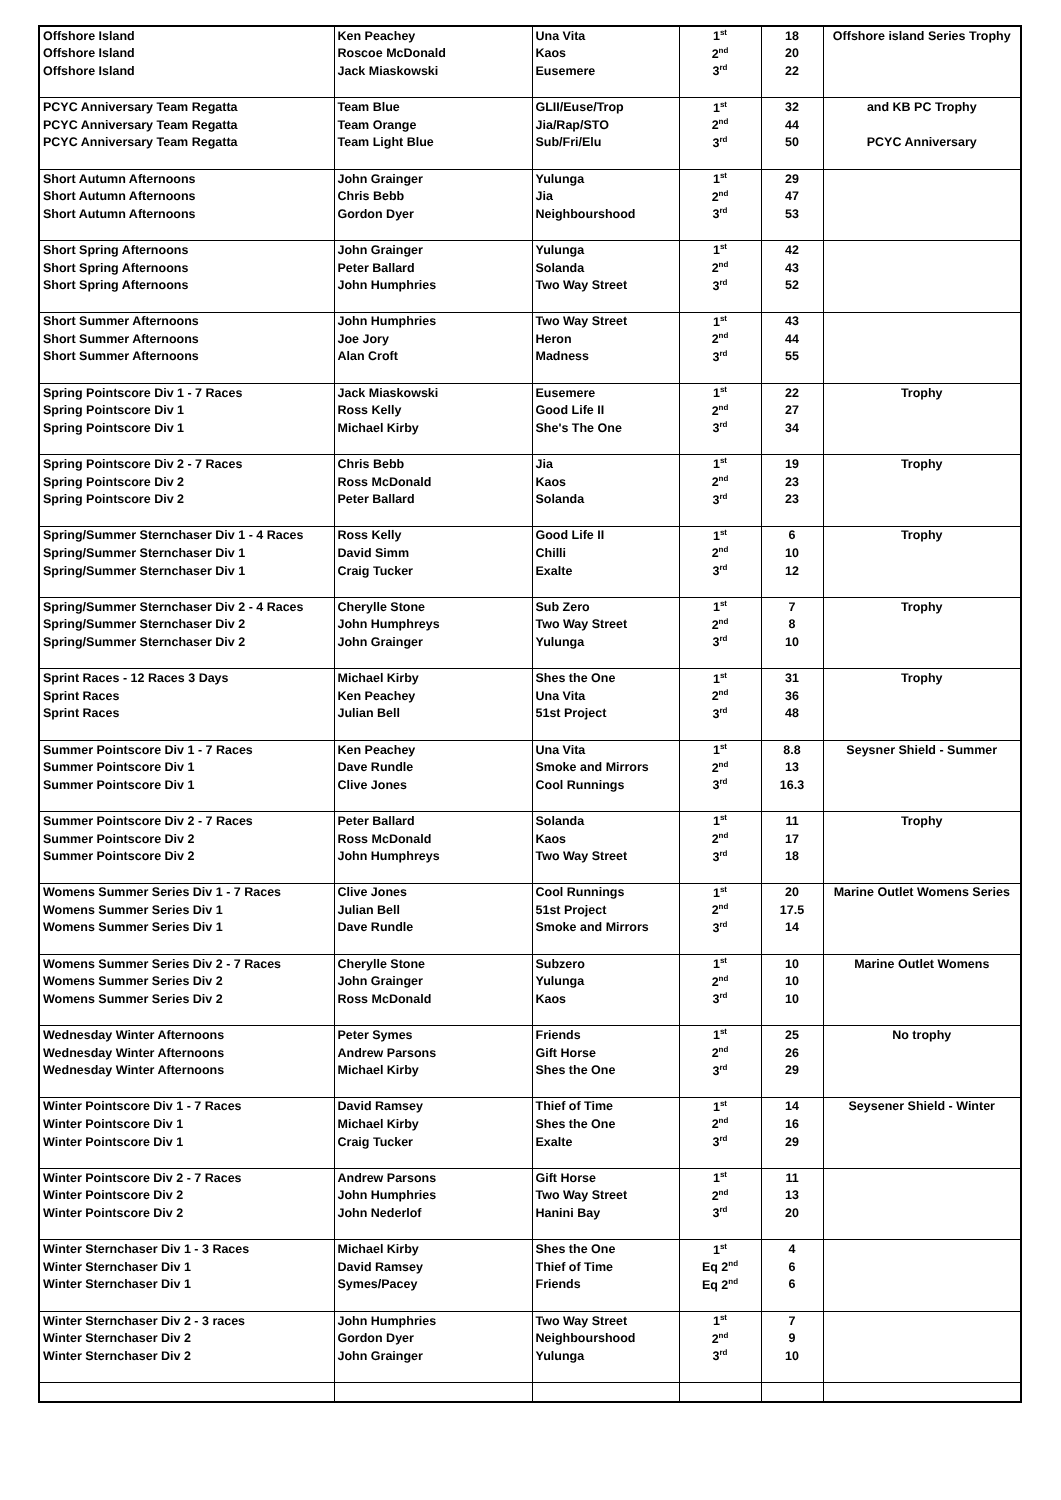| Offshore Island | Ken Peachey | Una Vita | 1<sup>st</sup> | 18 | Offshore island Series Trophy |
| Offshore Island | Roscoe McDonald | Kaos | 2<sup>nd</sup> | 20 | |
| Offshore Island | Jack Miaskowski | Eusemere | 3<sup>rd</sup> | 22 | |
| PCYC Anniversary Team Regatta | Team Blue | GLII/Euse/Trop | 1<sup>st</sup> | 32 | and KB PC Trophy |
| PCYC Anniversary Team Regatta | Team Orange | Jia/Rap/STO | 2<sup>nd</sup> | 44 | |
| PCYC Anniversary Team Regatta | Team Light Blue | Sub/Fri/Elu | 3<sup>rd</sup> | 50 | PCYC Anniversary |
| Short Autumn Afternoons | John Grainger | Yulunga | 1<sup>st</sup> | 29 | |
| Short Autumn Afternoons | Chris Bebb | Jia | 2<sup>nd</sup> | 47 | |
| Short Autumn Afternoons | Gordon Dyer | Neighbourshood | 3<sup>rd</sup> | 53 | |
| Short Spring Afternoons | John Grainger | Yulunga | 1<sup>st</sup> | 42 | |
| Short Spring Afternoons | Peter Ballard | Solanda | 2<sup>nd</sup> | 43 | |
| Short Spring Afternoons | John Humphries | Two Way Street | 3<sup>rd</sup> | 52 | |
| Short Summer Afternoons | John Humphries | Two Way Street | 1<sup>st</sup> | 43 | |
| Short Summer Afternoons | Joe Jory | Heron | 2<sup>nd</sup> | 44 | |
| Short Summer Afternoons | Alan Croft | Madness | 3<sup>rd</sup> | 55 | |
| Spring Pointscore Div 1 - 7 Races | Jack Miaskowski | Eusemere | 1<sup>st</sup> | 22 | Trophy |
| Spring Pointscore Div 1 | Ross Kelly | Good Life II | 2<sup>nd</sup> | 27 | |
| Spring Pointscore Div 1 | Michael Kirby | She's The One | 3<sup>rd</sup> | 34 | |
| Spring Pointscore Div 2 - 7 Races | Chris Bebb | Jia | 1<sup>st</sup> | 19 | Trophy |
| Spring Pointscore Div 2 | Ross McDonald | Kaos | 2<sup>nd</sup> | 23 | |
| Spring Pointscore Div 2 | Peter Ballard | Solanda | 3<sup>rd</sup> | 23 | |
| Spring/Summer Sternchaser Div 1 - 4 Races | Ross Kelly | Good Life II | 1<sup>st</sup> | 6 | Trophy |
| Spring/Summer Sternchaser Div 1 | David Simm | Chilli | 2<sup>nd</sup> | 10 | |
| Spring/Summer Sternchaser Div 1 | Craig Tucker | Exalte | 3<sup>rd</sup> | 12 | |
| Spring/Summer Sternchaser Div 2 - 4 Races | Cherylle Stone | Sub Zero | 1<sup>st</sup> | 7 | Trophy |
| Spring/Summer Sternchaser Div 2 | John Humphreys | Two Way Street | 2<sup>nd</sup> | 8 | |
| Spring/Summer Sternchaser Div 2 | John Grainger | Yulunga | 3<sup>rd</sup> | 10 | |
| Sprint Races - 12 Races 3 Days | Michael Kirby | Shes the One | 1<sup>st</sup> | 31 | Trophy |
| Sprint Races | Ken Peachey | Una Vita | 2<sup>nd</sup> | 36 | |
| Sprint Races | Julian Bell | 51st Project | 3<sup>rd</sup> | 48 | |
| Summer Pointscore Div 1 - 7 Races | Ken Peachey | Una Vita | 1<sup>st</sup> | 8.8 | Seysner Shield - Summer |
| Summer Pointscore Div 1 | Dave Rundle | Smoke and Mirrors | 2<sup>nd</sup> | 13 | |
| Summer Pointscore Div 1 | Clive Jones | Cool Runnings | 3<sup>rd</sup> | 16.3 | |
| Summer Pointscore Div 2 - 7 Races | Peter Ballard | Solanda | 1<sup>st</sup> | 11 | Trophy |
| Summer Pointscore Div 2 | Ross McDonald | Kaos | 2<sup>nd</sup> | 17 | |
| Summer Pointscore Div 2 | John Humphreys | Two Way Street | 3<sup>rd</sup> | 18 | |
| Womens Summer Series Div 1 - 7 Races | Clive Jones | Cool Runnings | 1<sup>st</sup> | 20 | Marine Outlet Womens Series |
| Womens Summer Series Div 1 | Julian Bell | 51st Project | 2<sup>nd</sup> | 17.5 | |
| Womens Summer Series Div 1 | Dave Rundle | Smoke and Mirrors | 3<sup>rd</sup> | 14 | |
| Womens Summer Series Div 2 - 7 Races | Cherylle Stone | Subzero | 1<sup>st</sup> | 10 | Marine Outlet Womens |
| Womens Summer Series Div 2 | John Grainger | Yulunga | 2<sup>nd</sup> | 10 | |
| Womens Summer Series Div 2 | Ross McDonald | Kaos | 3<sup>rd</sup> | 10 | |
| Wednesday Winter Afternoons | Peter Symes | Friends | 1<sup>st</sup> | 25 | No trophy |
| Wednesday Winter Afternoons | Andrew Parsons | Gift Horse | 2<sup>nd</sup> | 26 | |
| Wednesday Winter Afternoons | Michael Kirby | Shes the One | 3<sup>rd</sup> | 29 | |
| Winter Pointscore Div 1 - 7 Races | David Ramsey | Thief of Time | 1<sup>st</sup> | 14 | Seysener Shield - Winter |
| Winter Pointscore Div 1 | Michael Kirby | Shes the One | 2<sup>nd</sup> | 16 | |
| Winter Pointscore Div 1 | Craig Tucker | Exalte | 3<sup>rd</sup> | 29 | |
| Winter Pointscore Div 2 - 7 Races | Andrew Parsons | Gift Horse | 1<sup>st</sup> | 11 | |
| Winter Pointscore Div 2 | John Humphries | Two Way Street | 2<sup>nd</sup> | 13 | |
| Winter Pointscore Div 2 | John Nederlof | Hanini Bay | 3<sup>rd</sup> | 20 | |
| Winter Sternchaser Div 1 - 3 Races | Michael Kirby | Shes the One | 1<sup>st</sup> | 4 | |
| Winter Sternchaser Div 1 | David Ramsey | Thief of Time | Eq 2<sup>nd</sup> | 6 | |
| Winter Sternchaser Div 1 | Symes/Pacey | Friends | Eq 2<sup>nd</sup> | 6 | |
| Winter Sternchaser Div 2 - 3 races | John Humphries | Two Way Street | 1<sup>st</sup> | 7 | |
| Winter Sternchaser Div 2 | Gordon Dyer | Neighbourshood | 2<sup>nd</sup> | 9 | |
| Winter Sternchaser Div 2 | John Grainger | Yulunga | 3<sup>rd</sup> | 10 | |